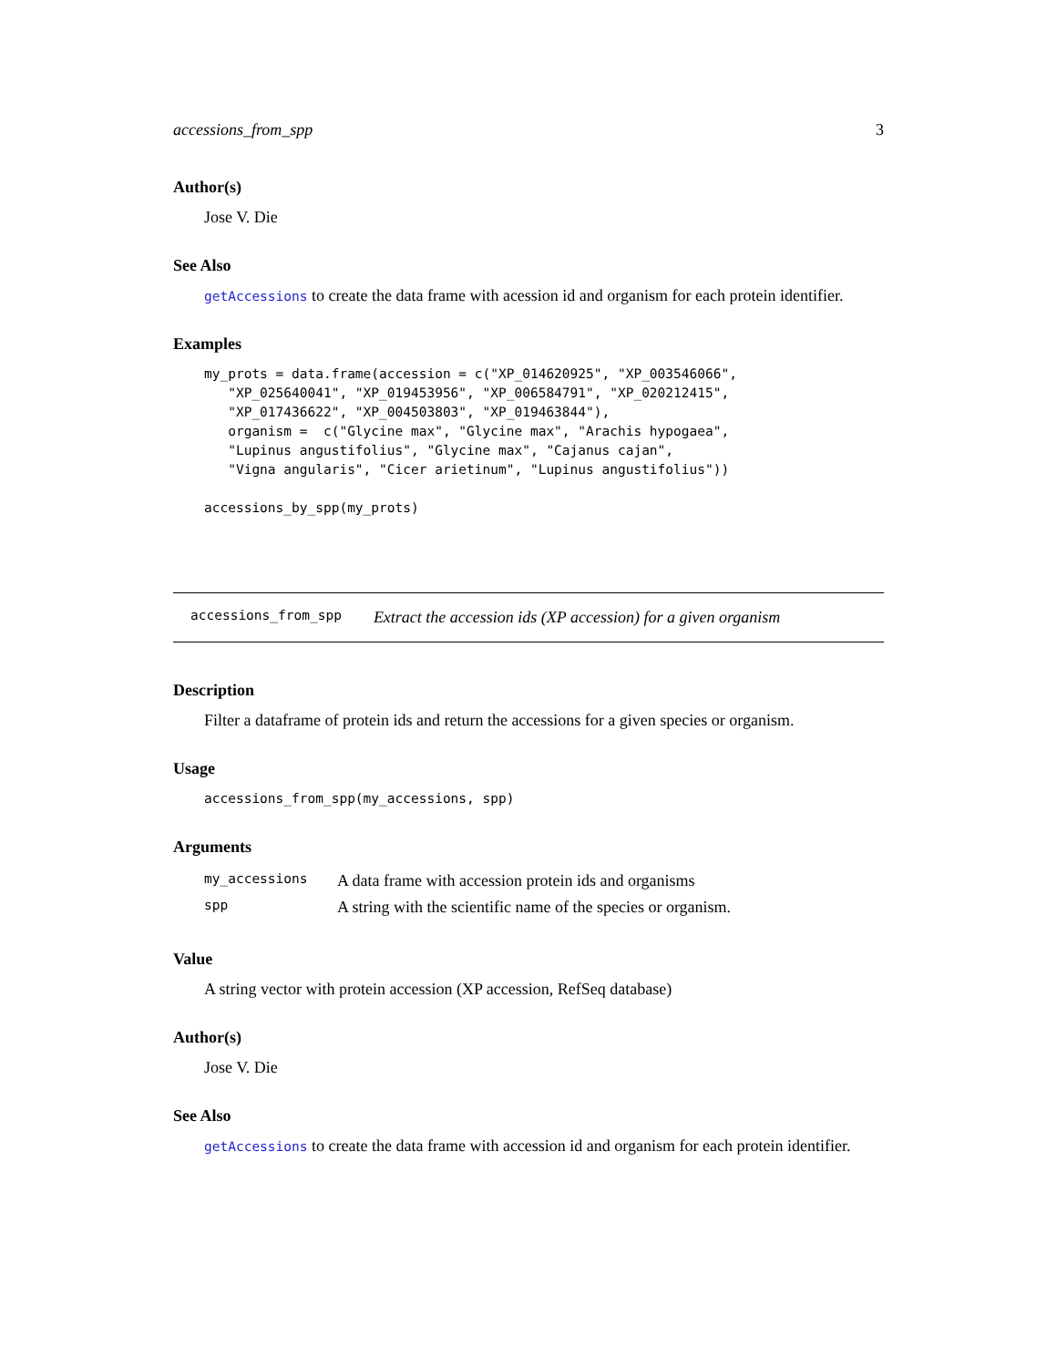accessions_from_spp 3
Author(s)
Jose V. Die
See Also
getAccessions to create the data frame with acession id and organism for each protein identifier.
Examples
my_prots = data.frame(accession = c("XP_014620925", "XP_003546066",
   "XP_025640041", "XP_019453956", "XP_006584791", "XP_020212415",
   "XP_017436622", "XP_004503803", "XP_019463844"),
   organism =  c("Glycine max", "Glycine max", "Arachis hypogaea",
   "Lupinus angustifolius", "Glycine max", "Cajanus cajan",
   "Vigna angularis", "Cicer arietinum", "Lupinus angustifolius"))

accessions_by_spp(my_prots)
accessions_from_spp Extract the accession ids (XP accession) for a given organism
Description
Filter a dataframe of protein ids and return the accessions for a given species or organism.
Usage
accessions_from_spp(my_accessions, spp)
Arguments
| my_accessions | A data frame with accession protein ids and organisms |
| spp | A string with the scientific name of the species or organism. |
Value
A string vector with protein accession (XP accession, RefSeq database)
Author(s)
Jose V. Die
See Also
getAccessions to create the data frame with accession id and organism for each protein identifier.